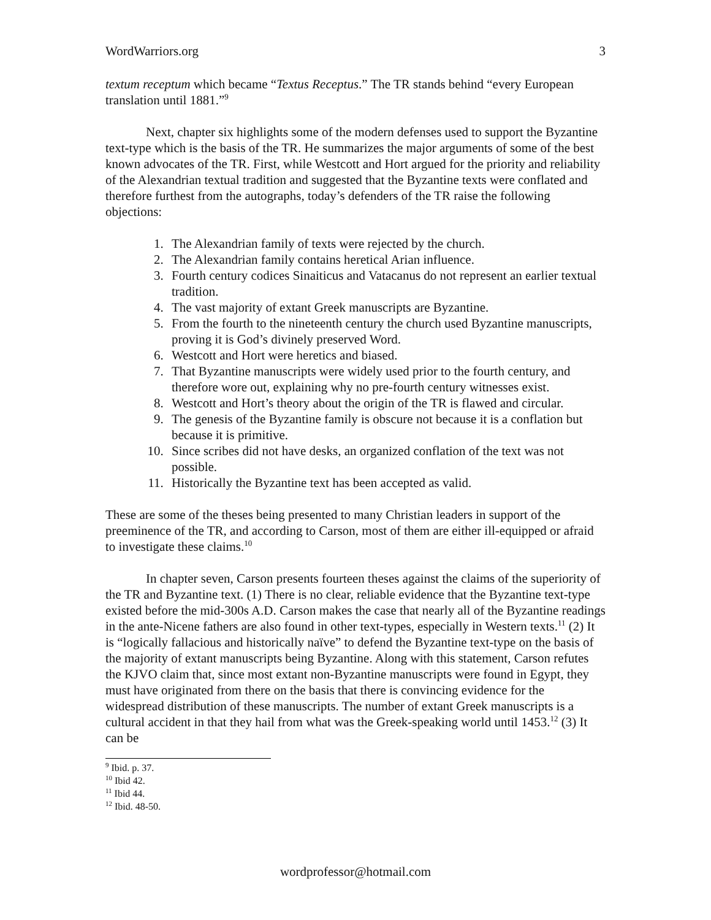WordWarriors.org 3
textum receptum which became “Textus Receptus.” The TR stands behind “every European translation until 1881.”<sup>9</sup>
Next, chapter six highlights some of the modern defenses used to support the Byzantine text-type which is the basis of the TR. He summarizes the major arguments of some of the best known advocates of the TR. First, while Westcott and Hort argued for the priority and reliability of the Alexandrian textual tradition and suggested that the Byzantine texts were conflated and therefore furthest from the autographs, today’s defenders of the TR raise the following objections:
1. The Alexandrian family of texts were rejected by the church.
2. The Alexandrian family contains heretical Arian influence.
3. Fourth century codices Sinaiticus and Vatacanus do not represent an earlier textual tradition.
4. The vast majority of extant Greek manuscripts are Byzantine.
5. From the fourth to the nineteenth century the church used Byzantine manuscripts, proving it is God’s divinely preserved Word.
6. Westcott and Hort were heretics and biased.
7. That Byzantine manuscripts were widely used prior to the fourth century, and therefore wore out, explaining why no pre-fourth century witnesses exist.
8. Westcott and Hort’s theory about the origin of the TR is flawed and circular.
9. The genesis of the Byzantine family is obscure not because it is a conflation but because it is primitive.
10. Since scribes did not have desks, an organized conflation of the text was not possible.
11. Historically the Byzantine text has been accepted as valid.
These are some of the theses being presented to many Christian leaders in support of the preeminence of the TR, and according to Carson, most of them are either ill-equipped or afraid to investigate these claims.<sup>10</sup>
In chapter seven, Carson presents fourteen theses against the claims of the superiority of the TR and Byzantine text. (1) There is no clear, reliable evidence that the Byzantine text-type existed before the mid-300s A.D. Carson makes the case that nearly all of the Byzantine readings in the ante-Nicene fathers are also found in other text-types, especially in Western texts.<sup>11</sup> (2) It is “logically fallacious and historically naïve” to defend the Byzantine text-type on the basis of the majority of extant manuscripts being Byzantine. Along with this statement, Carson refutes the KJVO claim that, since most extant non-Byzantine manuscripts were found in Egypt, they must have originated from there on the basis that there is convincing evidence for the widespread distribution of these manuscripts. The number of extant Greek manuscripts is a cultural accident in that they hail from what was the Greek-speaking world until 1453.<sup>12</sup> (3) It can be
<sup>9</sup> Ibid. p. 37.
<sup>10</sup> Ibid 42.
<sup>11</sup> Ibid 44.
<sup>12</sup> Ibid. 48-50.
wordprofessor@hotmail.com